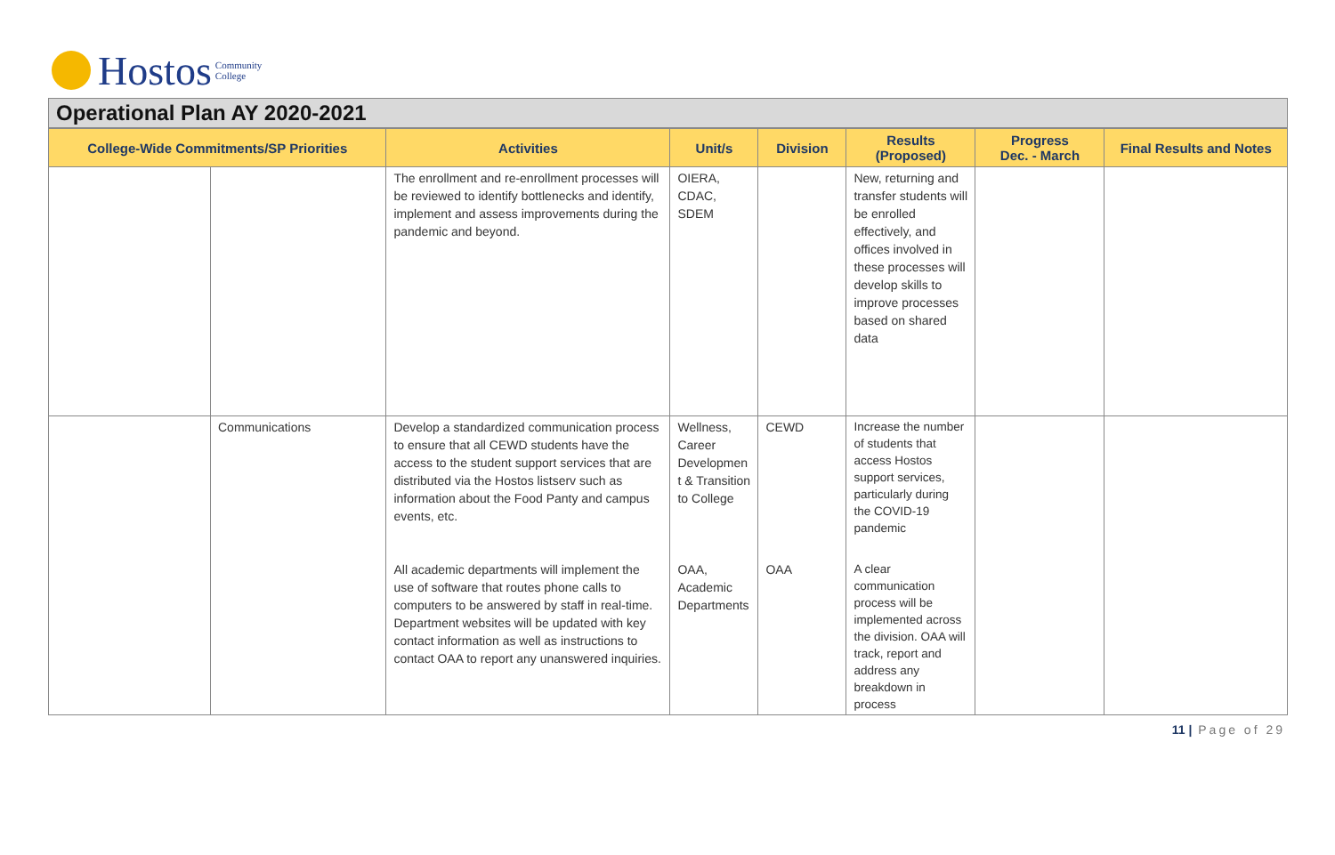Hostos Community
College
Operational Plan AY 2020-2021
| College-Wide Commitments/SP Priorities | | Activities | Unit/s | Division | Results (Proposed) | Progress Dec. - March | Final Results and Notes |
| --- | --- | --- | --- | --- | --- | --- | --- |
| | | The enrollment and re-enrollment processes will be reviewed to identify bottlenecks and identify, implement and assess improvements during the pandemic and beyond. | OIERA, CDAC, SDEM | | New, returning and transfer students will be enrolled effectively, and offices involved in these processes will develop skills to improve processes based on shared data | | |
| | Communications | Develop a standardized communication process to ensure that all CEWD students have the access to the student support services that are distributed via the Hostos listserv such as information about the Food Panty and campus events, etc. | Wellness, Career Developmen t & Transition to College | CEWD | Increase the number of students that access Hostos support services, particularly during the COVID-19 pandemic | | |
| | | All academic departments will implement the use of software that routes phone calls to computers to be answered by staff in real-time. Department websites will be updated with key contact information as well as instructions to contact OAA to report any unanswered inquiries. | OAA, Academic Departments | OAA | A clear communication process will be implemented across the division. OAA will track, report and address any breakdown in process | | |
11 | Page of 29